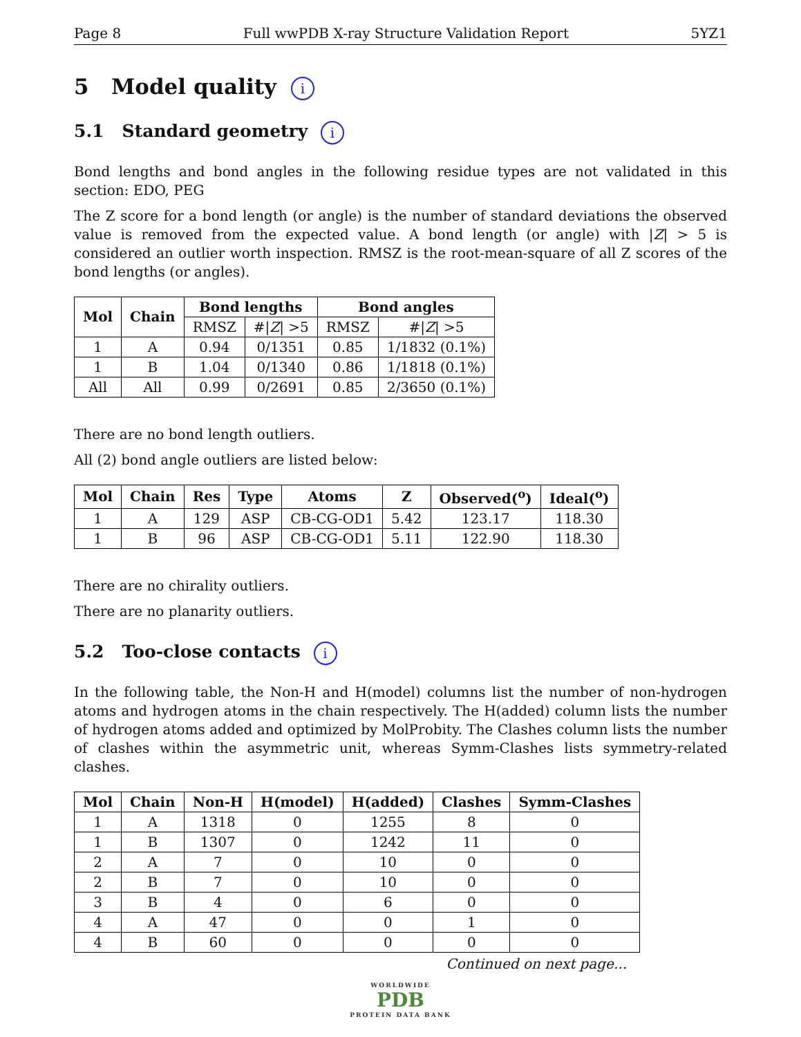Page 8 Full wwPDB X-ray Structure Validation Report 5YZ1
5 Model quality i
5.1 Standard geometry i
Bond lengths and bond angles in the following residue types are not validated in this section: EDO, PEG
The Z score for a bond length (or angle) is the number of standard deviations the observed value is removed from the expected value. A bond length (or angle) with |Z| > 5 is considered an outlier worth inspection. RMSZ is the root-mean-square of all Z scores of the bond lengths (or angles).
| Mol | Chain | Bond lengths | | Bond angles | |
| --- | --- | --- | --- | --- | --- |
| | | RMSZ | #/ Z / >5 | RMSZ | #/ Z / >5 |
| 1 | A | 0.94 | 0/1351 | 0.85 | 1/1832 (0.1%) |
| 1 | B | 1.04 | 0/1340 | 0.86 | 1/1818 (0.1%) |
| All | All | 0.99 | 0/2691 | 0.85 | 2/3650 (0.1%) |
There are no bond length outliers.
All (2) bond angle outliers are listed below:
| Mol | Chain | Res | Type | Atoms | Z | Observed(<sup>o</sup>) | Ideal(<sup>o</sup>) |
| --- | --- | --- | --- | --- | --- | --- | --- |
| 1 | A | 129 | ASP | CB-CG-OD1 | 5.42 | 123.17 | 118.30 |
| 1 | B | 96 | ASP | CB-CG-OD1 | 5.11 | 122.90 | 118.30 |
There are no chirality outliers.
There are no planarity outliers.
5.2 Too-close contacts i
In the following table, the Non-H and H(model) columns list the number of non-hydrogen atoms and hydrogen atoms in the chain respectively. The H(added) column lists the number of hydrogen atoms added and optimized by MolProbity. The Clashes column lists the number of clashes within the asymmetric unit, whereas Symm-Clashes lists symmetry-related clashes.
| Mol | Chain | Non-H | H(model) | H(added) | Clashes | Symm-Clashes |
| --- | --- | --- | --- | --- | --- | --- |
| 1 | A | 1318 | 0 | 1255 | 8 | 0 |
| 1 | B | 1307 | 0 | 1242 | 11 | 0 |
| 2 | A | 7 | 0 | 10 | 0 | 0 |
| 2 | B | 7 | 0 | 10 | 0 | 0 |
| 3 | B | 4 | 0 | 6 | 0 | 0 |
| 4 | A | 47 | 0 | 0 | 1 | 0 |
| 4 | B | 60 | 0 | 0 | 0 | 0 |
Continued on next page...
WORLDWIDE
PDB
PROTEIN DATA BANK